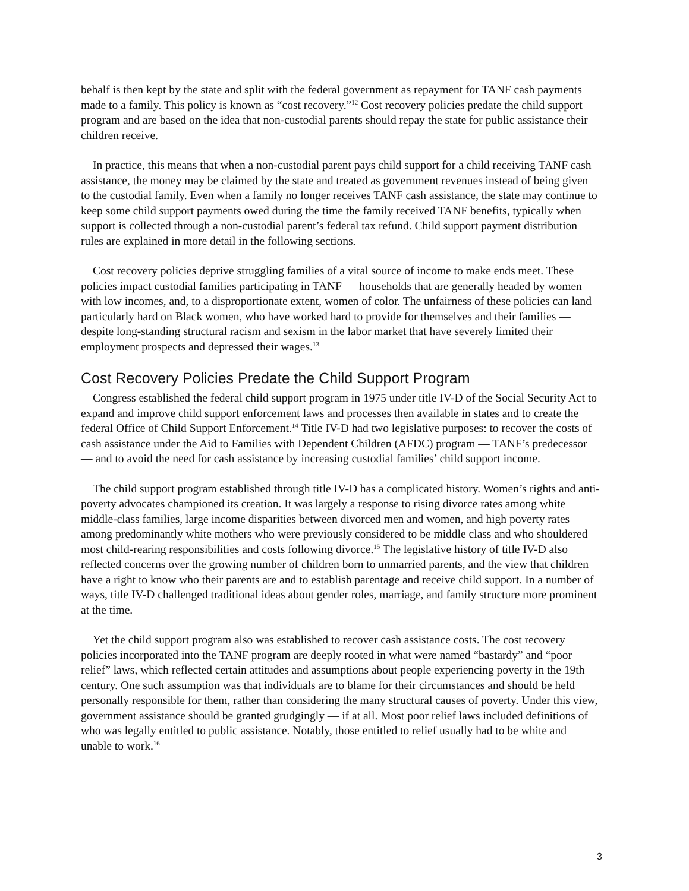behalf is then kept by the state and split with the federal government as repayment for TANF cash payments made to a family. This policy is known as “cost recovery.”<sup>12</sup> Cost recovery policies predate the child support program and are based on the idea that non-custodial parents should repay the state for public assistance their children receive.
In practice, this means that when a non-custodial parent pays child support for a child receiving TANF cash assistance, the money may be claimed by the state and treated as government revenues instead of being given to the custodial family. Even when a family no longer receives TANF cash assistance, the state may continue to keep some child support payments owed during the time the family received TANF benefits, typically when support is collected through a non-custodial parent’s federal tax refund. Child support payment distribution rules are explained in more detail in the following sections.
Cost recovery policies deprive struggling families of a vital source of income to make ends meet. These policies impact custodial families participating in TANF — households that are generally headed by women with low incomes, and, to a disproportionate extent, women of color. The unfairness of these policies can land particularly hard on Black women, who have worked hard to provide for themselves and their families — despite long-standing structural racism and sexism in the labor market that have severely limited their employment prospects and depressed their wages.<sup>13</sup>
Cost Recovery Policies Predate the Child Support Program
Congress established the federal child support program in 1975 under title IV-D of the Social Security Act to expand and improve child support enforcement laws and processes then available in states and to create the federal Office of Child Support Enforcement.<sup>14</sup> Title IV-D had two legislative purposes: to recover the costs of cash assistance under the Aid to Families with Dependent Children (AFDC) program — TANF’s predecessor — and to avoid the need for cash assistance by increasing custodial families’ child support income.
The child support program established through title IV-D has a complicated history. Women’s rights and anti-poverty advocates championed its creation. It was largely a response to rising divorce rates among white middle-class families, large income disparities between divorced men and women, and high poverty rates among predominantly white mothers who were previously considered to be middle class and who shouldered most child-rearing responsibilities and costs following divorce.<sup>15</sup> The legislative history of title IV-D also reflected concerns over the growing number of children born to unmarried parents, and the view that children have a right to know who their parents are and to establish parentage and receive child support. In a number of ways, title IV-D challenged traditional ideas about gender roles, marriage, and family structure more prominent at the time.
Yet the child support program also was established to recover cash assistance costs. The cost recovery policies incorporated into the TANF program are deeply rooted in what were named “bastardy” and “poor relief” laws, which reflected certain attitudes and assumptions about people experiencing poverty in the 19th century. One such assumption was that individuals are to blame for their circumstances and should be held personally responsible for them, rather than considering the many structural causes of poverty. Under this view, government assistance should be granted grudgingly — if at all. Most poor relief laws included definitions of who was legally entitled to public assistance. Notably, those entitled to relief usually had to be white and unable to work.<sup>16</sup>
3